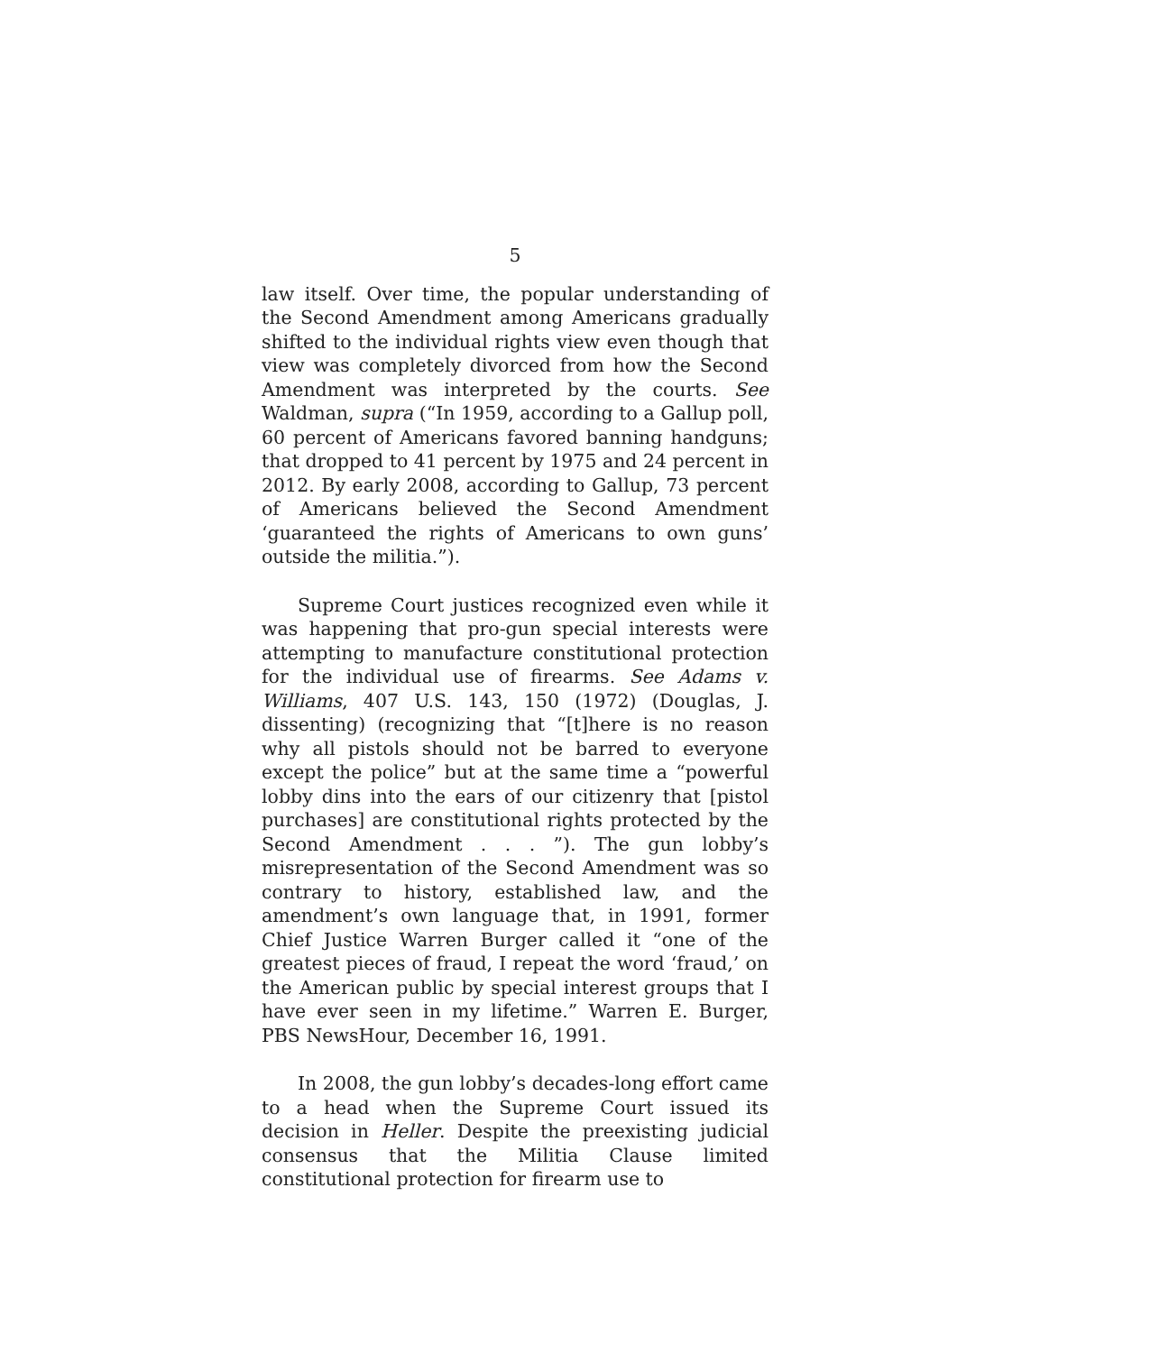5
law itself. Over time, the popular understanding of the Second Amendment among Americans gradually shifted to the individual rights view even though that view was completely divorced from how the Second Amendment was interpreted by the courts. See Waldman, supra (“In 1959, according to a Gallup poll, 60 percent of Americans favored banning handguns; that dropped to 41 percent by 1975 and 24 percent in 2012. By early 2008, according to Gallup, 73 percent of Americans believed the Second Amendment ‘guaranteed the rights of Americans to own guns’ outside the militia.”).
Supreme Court justices recognized even while it was happening that pro-gun special interests were attempting to manufacture constitutional protection for the individual use of firearms. See Adams v. Williams, 407 U.S. 143, 150 (1972) (Douglas, J. dissenting) (recognizing that “[t]here is no reason why all pistols should not be barred to everyone except the police” but at the same time a “powerful lobby dins into the ears of our citizenry that [pistol purchases] are constitutional rights protected by the Second Amendment . . . ”). The gun lobby’s misrepresentation of the Second Amendment was so contrary to history, established law, and the amendment’s own language that, in 1991, former Chief Justice Warren Burger called it “one of the greatest pieces of fraud, I repeat the word ‘fraud,’ on the American public by special interest groups that I have ever seen in my lifetime.” Warren E. Burger, PBS NewsHour, December 16, 1991.
In 2008, the gun lobby’s decades-long effort came to a head when the Supreme Court issued its decision in Heller. Despite the preexisting judicial consensus that the Militia Clause limited constitutional protection for firearm use to